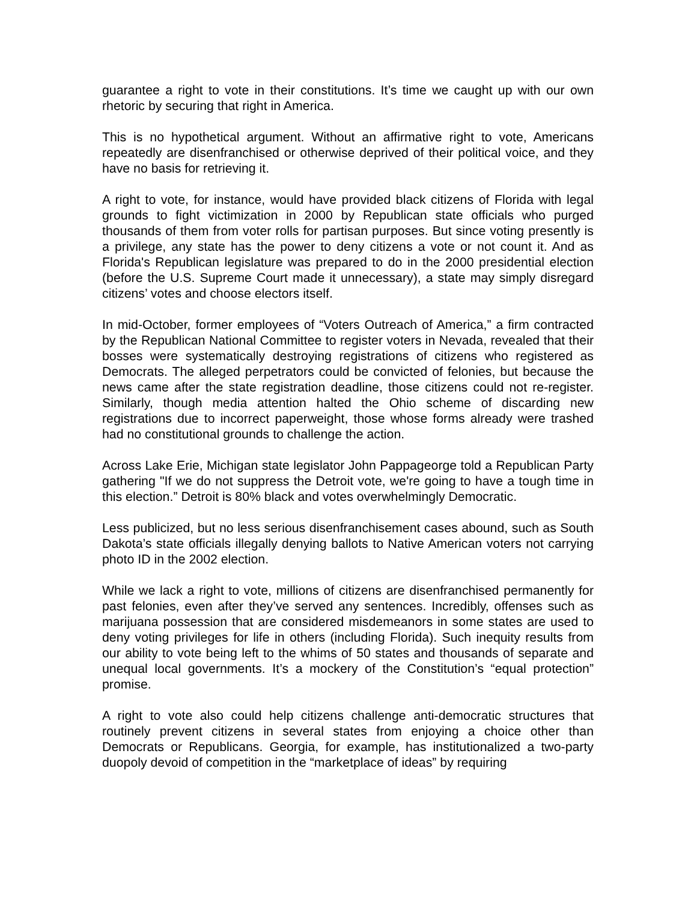guarantee a right to vote in their constitutions. It’s time we caught up with our own rhetoric by securing that right in America.
This is no hypothetical argument. Without an affirmative right to vote, Americans repeatedly are disenfranchised or otherwise deprived of their political voice, and they have no basis for retrieving it.
A right to vote, for instance, would have provided black citizens of Florida with legal grounds to fight victimization in 2000 by Republican state officials who purged thousands of them from voter rolls for partisan purposes. But since voting presently is a privilege, any state has the power to deny citizens a vote or not count it. And as Florida's Republican legislature was prepared to do in the 2000 presidential election (before the U.S. Supreme Court made it unnecessary), a state may simply disregard citizens’ votes and choose electors itself.
In mid-October, former employees of “Voters Outreach of America,” a firm contracted by the Republican National Committee to register voters in Nevada, revealed that their bosses were systematically destroying registrations of citizens who registered as Democrats. The alleged perpetrators could be convicted of felonies, but because the news came after the state registration deadline, those citizens could not re-register. Similarly, though media attention halted the Ohio scheme of discarding new registrations due to incorrect paperweight, those whose forms already were trashed had no constitutional grounds to challenge the action.
Across Lake Erie, Michigan state legislator John Pappageorge told a Republican Party gathering "If we do not suppress the Detroit vote, we're going to have a tough time in this election.” Detroit is 80% black and votes overwhelmingly Democratic.
Less publicized, but no less serious disenfranchisement cases abound, such as South Dakota’s state officials illegally denying ballots to Native American voters not carrying photo ID in the 2002 election.
While we lack a right to vote, millions of citizens are disenfranchised permanently for past felonies, even after they’ve served any sentences. Incredibly, offenses such as marijuana possession that are considered misdemeanors in some states are used to deny voting privileges for life in others (including Florida). Such inequity results from our ability to vote being left to the whims of 50 states and thousands of separate and unequal local governments. It’s a mockery of the Constitution’s “equal protection” promise.
A right to vote also could help citizens challenge anti-democratic structures that routinely prevent citizens in several states from enjoying a choice other than Democrats or Republicans. Georgia, for example, has institutionalized a two-party duopoly devoid of competition in the “marketplace of ideas” by requiring